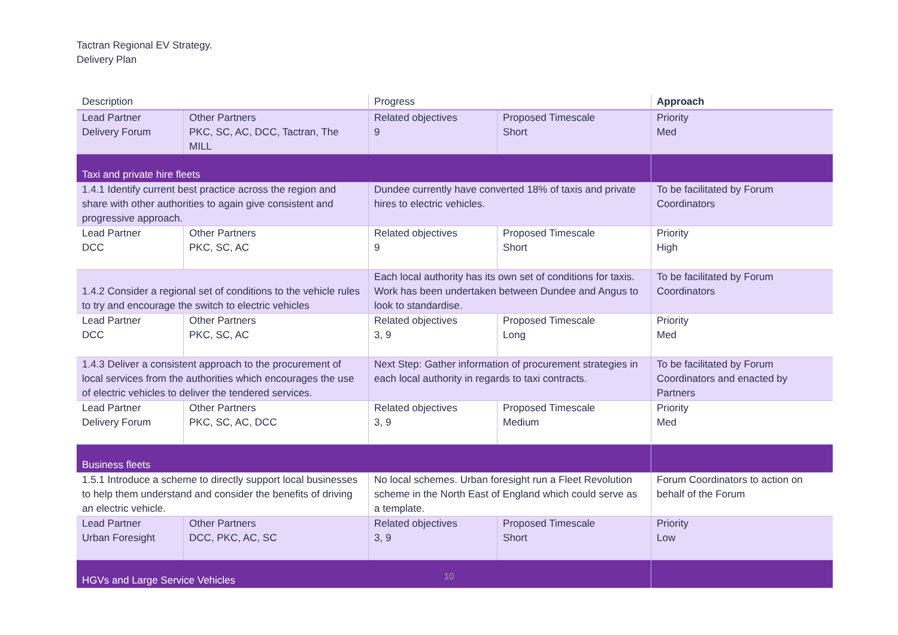Tactran Regional EV Strategy.
Delivery Plan
| Description | | Progress | | Approach |
| --- | --- | --- | --- | --- |
| Lead Partner Delivery Forum | Other Partners PKC, SC, AC, DCC, Tactran, The MILL | Related objectives 9 | Proposed Timescale Short | Priority Med |
| Taxi and private hire fleets | | | | |
| 1.4.1 Identify current best practice across the region and share with other authorities to again give consistent and progressive approach. | | Dundee currently have converted 18% of taxis and private hires to electric vehicles. | | To be facilitated by Forum Coordinators |
| Lead Partner DCC | Other Partners PKC, SC, AC | Related objectives 9 | Proposed Timescale Short | Priority High |
| 1.4.2 Consider a regional set of conditions to the vehicle rules to try and encourage the switch to electric vehicles | | Each local authority has its own set of conditions for taxis. Work has been undertaken between Dundee and Angus to look to standardise. | | To be facilitated by Forum Coordinators |
| Lead Partner DCC | Other Partners PKC, SC, AC | Related objectives 3, 9 | Proposed Timescale Long | Priority Med |
| 1.4.3 Deliver a consistent approach to the procurement of local services from the authorities which encourages the use of electric vehicles to deliver the tendered services. | | Next Step: Gather information of procurement strategies in each local authority in regards to taxi contracts. | | To be facilitated by Forum Coordinators and enacted by Partners |
| Lead Partner Delivery Forum | Other Partners PKC, SC, AC, DCC | Related objectives 3, 9 | Proposed Timescale Medium | Priority Med |
| Business fleets | | | | |
| 1.5.1 Introduce a scheme to directly support local businesses to help them understand and consider the benefits of driving an electric vehicle. | | No local schemes. Urban foresight run a Fleet Revolution scheme in the North East of England which could serve as a template. | | Forum Coordinators to action on behalf of the Forum |
| Lead Partner Urban Foresight | Other Partners DCC, PKC, AC, SC | Related objectives 3, 9 | Proposed Timescale Short | Priority Low |
| HGVs and Large Service Vehicles | | | | |
10